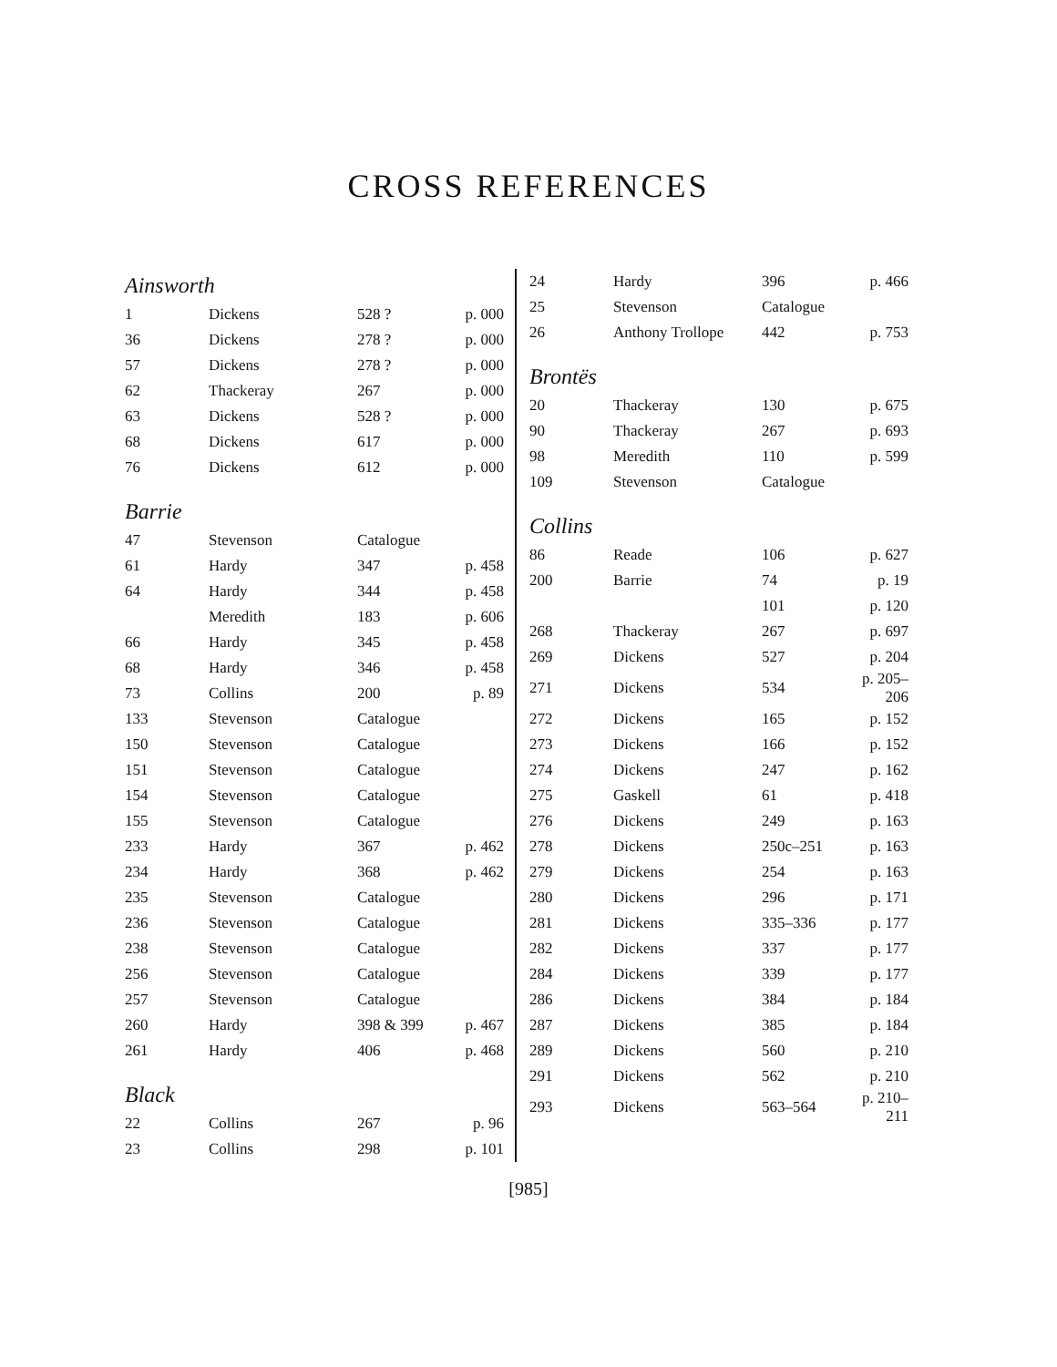CROSS REFERENCES
Ainsworth
| 1 | Dickens | 528 ? | p. 000 |
| 36 | Dickens | 278 ? | p. 000 |
| 57 | Dickens | 278 ? | p. 000 |
| 62 | Thackeray | 267 | p. 000 |
| 63 | Dickens | 528 ? | p. 000 |
| 68 | Dickens | 617 | p. 000 |
| 76 | Dickens | 612 | p. 000 |
Barrie
| 47 | Stevenson | Catalogue | |
| 61 | Hardy | 347 | p. 458 |
| 64 | Hardy | 344 | p. 458 |
| | Meredith | 183 | p. 606 |
| 66 | Hardy | 345 | p. 458 |
| 68 | Hardy | 346 | p. 458 |
| 73 | Collins | 200 | p. 89 |
| 133 | Stevenson | Catalogue | |
| 150 | Stevenson | Catalogue | |
| 151 | Stevenson | Catalogue | |
| 154 | Stevenson | Catalogue | |
| 155 | Stevenson | Catalogue | |
| 233 | Hardy | 367 | p. 462 |
| 234 | Hardy | 368 | p. 462 |
| 235 | Stevenson | Catalogue | |
| 236 | Stevenson | Catalogue | |
| 238 | Stevenson | Catalogue | |
| 256 | Stevenson | Catalogue | |
| 257 | Stevenson | Catalogue | |
| 260 | Hardy | 398 & 399 | p. 467 |
| 261 | Hardy | 406 | p. 468 |
Black
| 22 | Collins | 267 | p. 96 |
| 23 | Collins | 298 | p. 101 |
| 24 | Hardy | 396 | p. 466 |
| 25 | Stevenson | Catalogue | |
| 26 | Anthony Trollope | 442 | p. 753 |
Brontës
| 20 | Thackeray | 130 | p. 675 |
| 90 | Thackeray | 267 | p. 693 |
| 98 | Meredith | 110 | p. 599 |
| 109 | Stevenson | Catalogue | |
Collins
| 86 | Reade | 106 | p. 627 |
| 200 | Barrie | 74 | p. 19 |
| | | 101 | p. 120 |
| 268 | Thackeray | 267 | p. 697 |
| 269 | Dickens | 527 | p. 204 |
| 271 | Dickens | 534 | p. 205– 206 |
| 272 | Dickens | 165 | p. 152 |
| 273 | Dickens | 166 | p. 152 |
| 274 | Dickens | 247 | p. 162 |
| 275 | Gaskell | 61 | p. 418 |
| 276 | Dickens | 249 | p. 163 |
| 278 | Dickens | 250c–251 | p. 163 |
| 279 | Dickens | 254 | p. 163 |
| 280 | Dickens | 296 | p. 171 |
| 281 | Dickens | 335–336 | p. 177 |
| 282 | Dickens | 337 | p. 177 |
| 284 | Dickens | 339 | p. 177 |
| 286 | Dickens | 384 | p. 184 |
| 287 | Dickens | 385 | p. 184 |
| 289 | Dickens | 560 | p. 210 |
| 291 | Dickens | 562 | p. 210 |
| 293 | Dickens | 563–564 | p. 210– 211 |
[985]